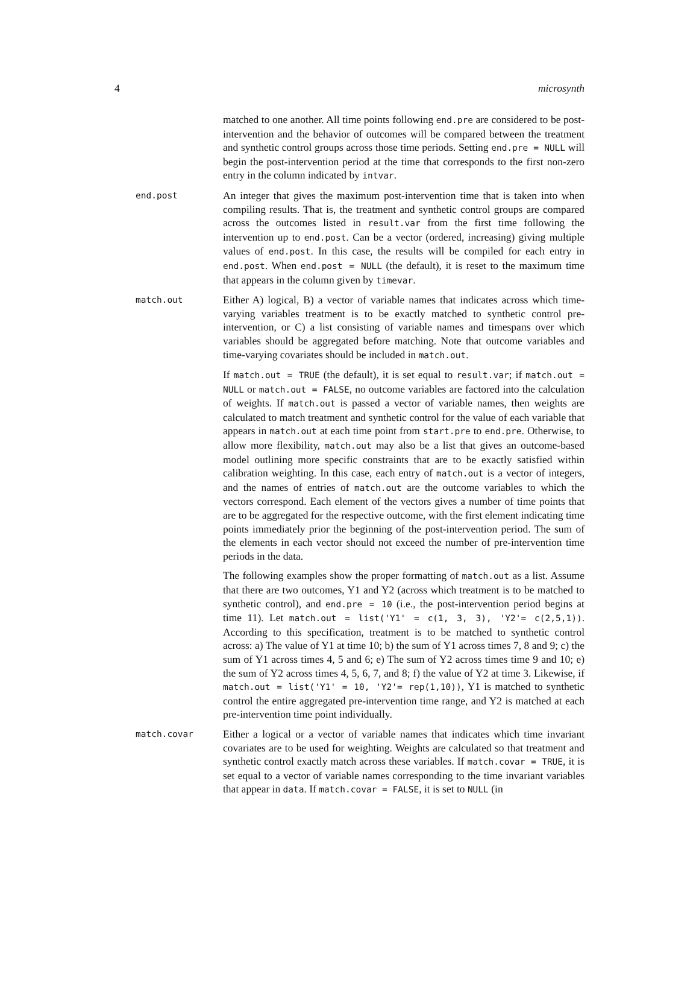4 microsynth
matched to one another. All time points following end.pre are considered to be post-intervention and the behavior of outcomes will be compared between the treatment and synthetic control groups across those time periods. Setting end.pre = NULL will begin the post-intervention period at the time that corresponds to the first non-zero entry in the column indicated by intvar.
end.post
An integer that gives the maximum post-intervention time that is taken into when compiling results. That is, the treatment and synthetic control groups are compared across the outcomes listed in result.var from the first time following the intervention up to end.post. Can be a vector (ordered, increasing) giving multiple values of end.post. In this case, the results will be compiled for each entry in end.post. When end.post = NULL (the default), it is reset to the maximum time that appears in the column given by timevar.
match.out
Either A) logical, B) a vector of variable names that indicates across which time-varying variables treatment is to be exactly matched to synthetic control pre-intervention, or C) a list consisting of variable names and timespans over which variables should be aggregated before matching. Note that outcome variables and time-varying covariates should be included in match.out.
If match.out = TRUE (the default), it is set equal to result.var; if match.out = NULL or match.out = FALSE, no outcome variables are factored into the calculation of weights. If match.out is passed a vector of variable names, then weights are calculated to match treatment and synthetic control for the value of each variable that appears in match.out at each time point from start.pre to end.pre. Otherwise, to allow more flexibility, match.out may also be a list that gives an outcome-based model outlining more specific constraints that are to be exactly satisfied within calibration weighting. In this case, each entry of match.out is a vector of integers, and the names of entries of match.out are the outcome variables to which the vectors correspond. Each element of the vectors gives a number of time points that are to be aggregated for the respective outcome, with the first element indicating time points immediately prior the beginning of the post-intervention period. The sum of the elements in each vector should not exceed the number of pre-intervention time periods in the data.
The following examples show the proper formatting of match.out as a list. Assume that there are two outcomes, Y1 and Y2 (across which treatment is to be matched to synthetic control), and end.pre = 10 (i.e., the post-intervention period begins at time 11). Let match.out = list('Y1' = c(1, 3, 3), 'Y2'= c(2,5,1)). According to this specification, treatment is to be matched to synthetic control across: a) The value of Y1 at time 10; b) the sum of Y1 across times 7, 8 and 9; c) the sum of Y1 across times 4, 5 and 6; e) The sum of Y2 across times time 9 and 10; e) the sum of Y2 across times 4, 5, 6, 7, and 8; f) the value of Y2 at time 3. Likewise, if match.out = list('Y1' = 10, 'Y2'= rep(1,10)), Y1 is matched to synthetic control the entire aggregated pre-intervention time range, and Y2 is matched at each pre-intervention time point individually.
match.covar
Either a logical or a vector of variable names that indicates which time invariant covariates are to be used for weighting. Weights are calculated so that treatment and synthetic control exactly match across these variables. If match.covar = TRUE, it is set equal to a vector of variable names corresponding to the time invariant variables that appear in data. If match.covar = FALSE, it is set to NULL (in